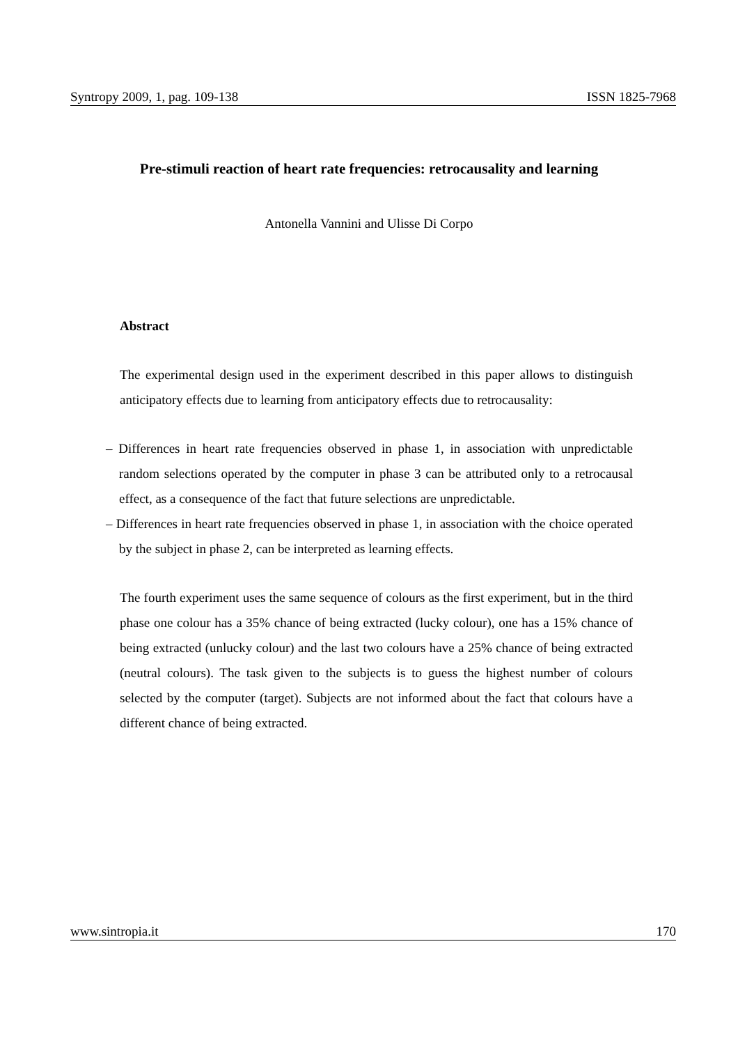Syntropy 2009, 1, pag. 109-138 ISSN 1825-7968
Pre-stimuli reaction of heart rate frequencies: retrocausality and learning
Antonella Vannini and Ulisse Di Corpo
Abstract
The experimental design used in the experiment described in this paper allows to distinguish anticipatory effects due to learning from anticipatory effects due to retrocausality:
– Differences in heart rate frequencies observed in phase 1, in association with unpredictable random selections operated by the computer in phase 3 can be attributed only to a retrocausal effect, as a consequence of the fact that future selections are unpredictable.
– Differences in heart rate frequencies observed in phase 1, in association with the choice operated by the subject in phase 2, can be interpreted as learning effects.
The fourth experiment uses the same sequence of colours as the first experiment, but in the third phase one colour has a 35% chance of being extracted (lucky colour), one has a 15% chance of being extracted (unlucky colour) and the last two colours have a 25% chance of being extracted (neutral colours). The task given to the subjects is to guess the highest number of colours selected by the computer (target). Subjects are not informed about the fact that colours have a different chance of being extracted.
www.sintropia.it 170